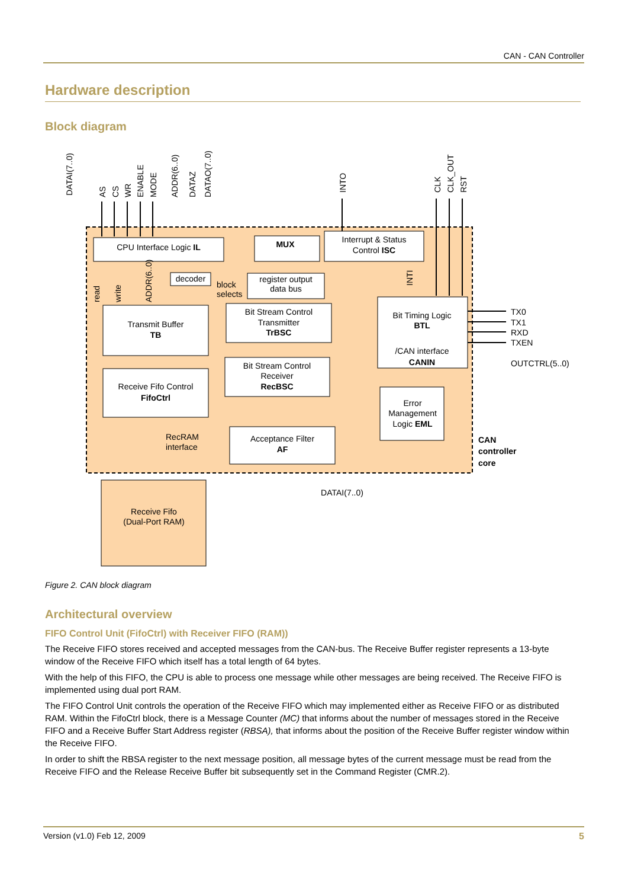CAN - CAN Controller
Hardware description
Block diagram
CPU Interface Logic IL
MUX
Interrupt & Status
Control ISC
decoder
register output
data bus
Transmit Buffer
TB
Bit Stream Control
Transmitter
TrBSC
Bit Timing Logic
BTL
/CAN interface
CANIN
Receive Fifo Control
FifoCtrl
Bit Stream Control
Receiver
RecBSC
Error
Management
Logic EML
Acceptance Filter
AF
Receive Fifo
(Dual-Port RAM)
DATAI(7..0)
block
selects
RecRAM
interface
CAN
controller
core
TX0
TX1
RXD
TXEN
OUTCTRL(5..0)
DATAI(7..0)
AS
CS
WR
ENABLE
MODE
ADDR(6..0)
DATAZ
DATAO(7..0)
INTO
CLK
CLK_OUT
RST
read
write
ADDR(6..0)
INTI
Figure 2. CAN block diagram
Architectural overview
FIFO Control Unit (FifoCtrl) with Receiver FIFO (RAM))
The Receive FIFO stores received and accepted messages from the CAN-bus. The Receive Buffer register represents a 13-byte window of the Receive FIFO which itself has a total length of 64 bytes.
With the help of this FIFO, the CPU is able to process one message while other messages are being received. The Receive FIFO is implemented using dual port RAM.
The FIFO Control Unit controls the operation of the Receive FIFO which may implemented either as Receive FIFO or as distributed RAM. Within the FifoCtrl block, there is a Message Counter (MC) that informs about the number of messages stored in the Receive FIFO and a Receive Buffer Start Address register (RBSA), that informs about the position of the Receive Buffer register window within the Receive FIFO.
In order to shift the RBSA register to the next message position, all message bytes of the current message must be read from the Receive FIFO and the Release Receive Buffer bit subsequently set in the Command Register (CMR.2).
Version (v1.0) Feb 12, 2009 5